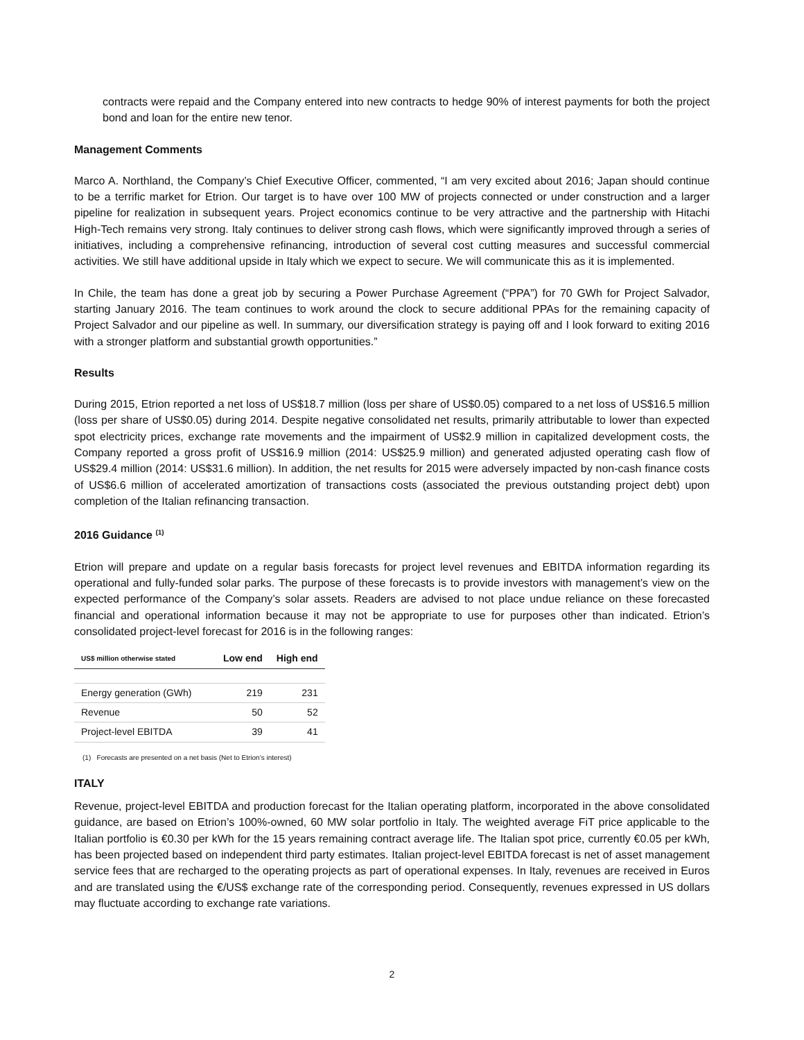contracts were repaid and the Company entered into new contracts to hedge 90% of interest payments for both the project bond and loan for the entire new tenor.
Management Comments
Marco A. Northland, the Company’s Chief Executive Officer, commented, “I am very excited about 2016; Japan should continue to be a terrific market for Etrion. Our target is to have over 100 MW of projects connected or under construction and a larger pipeline for realization in subsequent years. Project economics continue to be very attractive and the partnership with Hitachi High-Tech remains very strong. Italy continues to deliver strong cash flows, which were significantly improved through a series of initiatives, including a comprehensive refinancing, introduction of several cost cutting measures and successful commercial activities. We still have additional upside in Italy which we expect to secure. We will communicate this as it is implemented.
In Chile, the team has done a great job by securing a Power Purchase Agreement (“PPA”) for 70 GWh for Project Salvador, starting January 2016. The team continues to work around the clock to secure additional PPAs for the remaining capacity of Project Salvador and our pipeline as well. In summary, our diversification strategy is paying off and I look forward to exiting 2016 with a stronger platform and substantial growth opportunities.”
Results
During 2015, Etrion reported a net loss of US$18.7 million (loss per share of US$0.05) compared to a net loss of US$16.5 million (loss per share of US$0.05) during 2014. Despite negative consolidated net results, primarily attributable to lower than expected spot electricity prices, exchange rate movements and the impairment of US$2.9 million in capitalized development costs, the Company reported a gross profit of US$16.9 million (2014: US$25.9 million) and generated adjusted operating cash flow of US$29.4 million (2014: US$31.6 million). In addition, the net results for 2015 were adversely impacted by non-cash finance costs of US$6.6 million of accelerated amortization of transactions costs (associated the previous outstanding project debt) upon completion of the Italian refinancing transaction.
2016 Guidance <sup>(1)</sup>
Etrion will prepare and update on a regular basis forecasts for project level revenues and EBITDA information regarding its operational and fully-funded solar parks. The purpose of these forecasts is to provide investors with management’s view on the expected performance of the Company’s solar assets. Readers are advised to not place undue reliance on these forecasted financial and operational information because it may not be appropriate to use for purposes other than indicated. Etrion’s consolidated project-level forecast for 2016 is in the following ranges:
| US$ million otherwise stated | Low end | High end |
| --- | --- | --- |
| Energy generation (GWh) | 219 | 231 |
| Revenue | 50 | 52 |
| Project-level EBITDA | 39 | 41 |
(1) Forecasts are presented on a net basis (Net to Etrion’s interest)
ITALY
Revenue, project-level EBITDA and production forecast for the Italian operating platform, incorporated in the above consolidated guidance, are based on Etrion’s 100%-owned, 60 MW solar portfolio in Italy. The weighted average FiT price applicable to the Italian portfolio is €0.30 per kWh for the 15 years remaining contract average life. The Italian spot price, currently €0.05 per kWh, has been projected based on independent third party estimates. Italian project-level EBITDA forecast is net of asset management service fees that are recharged to the operating projects as part of operational expenses. In Italy, revenues are received in Euros and are translated using the €/US$ exchange rate of the corresponding period. Consequently, revenues expressed in US dollars may fluctuate according to exchange rate variations.
2